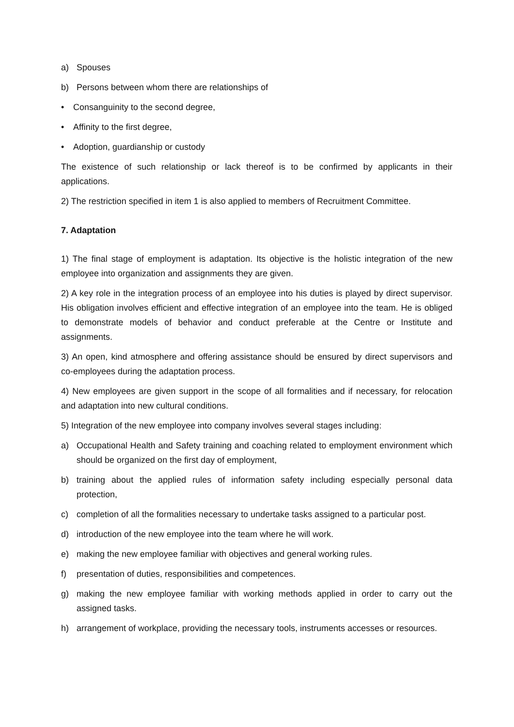a) Spouses
b) Persons between whom there are relationships of
• Consanguinity to the second degree,
• Affinity to the first degree,
• Adoption, guardianship or custody
The existence of such relationship or lack thereof is to be confirmed by applicants in their applications.
2) The restriction specified in item 1 is also applied to members of Recruitment Committee.
7. Adaptation
1) The final stage of employment is adaptation. Its objective is the holistic integration of the new employee into organization and assignments they are given.
2) A key role in the integration process of an employee into his duties is played by direct supervisor. His obligation involves efficient and effective integration of an employee into the team. He is obliged to demonstrate models of behavior and conduct preferable at the Centre or Institute and assignments.
3) An open, kind atmosphere and offering assistance should be ensured by direct supervisors and co-employees during the adaptation process.
4) New employees are given support in the scope of all formalities and if necessary, for relocation and adaptation into new cultural conditions.
5) Integration of the new employee into company involves several stages including:
a) Occupational Health and Safety training and coaching related to employment environment which should be organized on the first day of employment,
b) training about the applied rules of information safety including especially personal data protection,
c) completion of all the formalities necessary to undertake tasks assigned to a particular post.
d) introduction of the new employee into the team where he will work.
e) making the new employee familiar with objectives and general working rules.
f) presentation of duties, responsibilities and competences.
g) making the new employee familiar with working methods applied in order to carry out the assigned tasks.
h) arrangement of workplace, providing the necessary tools, instruments accesses or resources.